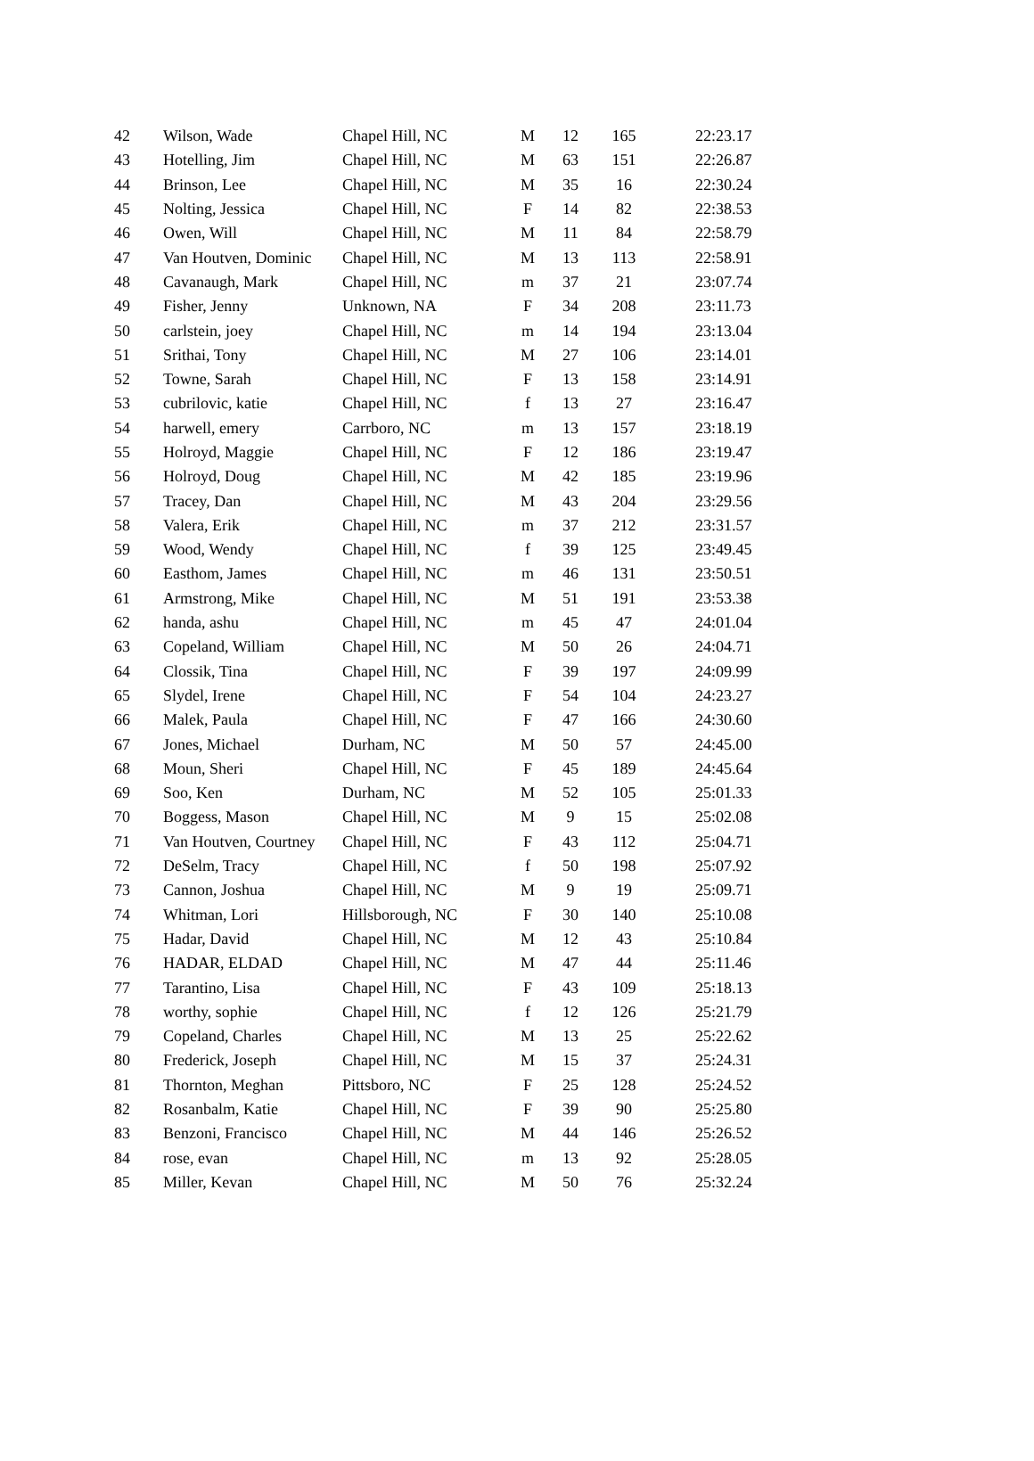| 42 | Wilson, Wade | Chapel Hill, NC | M | 12 | 165 | 22:23.17 |
| 43 | Hotelling, Jim | Chapel Hill, NC | M | 63 | 151 | 22:26.87 |
| 44 | Brinson, Lee | Chapel Hill, NC | M | 35 | 16 | 22:30.24 |
| 45 | Nolting, Jessica | Chapel Hill, NC | F | 14 | 82 | 22:38.53 |
| 46 | Owen, Will | Chapel Hill, NC | M | 11 | 84 | 22:58.79 |
| 47 | Van Houtven, Dominic | Chapel Hill, NC | M | 13 | 113 | 22:58.91 |
| 48 | Cavanaugh, Mark | Chapel Hill, NC | m | 37 | 21 | 23:07.74 |
| 49 | Fisher, Jenny | Unknown, NA | F | 34 | 208 | 23:11.73 |
| 50 | carlstein, joey | Chapel Hill, NC | m | 14 | 194 | 23:13.04 |
| 51 | Srithai, Tony | Chapel Hill, NC | M | 27 | 106 | 23:14.01 |
| 52 | Towne, Sarah | Chapel Hill, NC | F | 13 | 158 | 23:14.91 |
| 53 | cubrilovic, katie | Chapel Hill, NC | f | 13 | 27 | 23:16.47 |
| 54 | harwell, emery | Carrboro, NC | m | 13 | 157 | 23:18.19 |
| 55 | Holroyd, Maggie | Chapel Hill, NC | F | 12 | 186 | 23:19.47 |
| 56 | Holroyd, Doug | Chapel Hill, NC | M | 42 | 185 | 23:19.96 |
| 57 | Tracey, Dan | Chapel Hill, NC | M | 43 | 204 | 23:29.56 |
| 58 | Valera, Erik | Chapel Hill, NC | m | 37 | 212 | 23:31.57 |
| 59 | Wood, Wendy | Chapel Hill, NC | f | 39 | 125 | 23:49.45 |
| 60 | Easthom, James | Chapel Hill, NC | m | 46 | 131 | 23:50.51 |
| 61 | Armstrong, Mike | Chapel Hill, NC | M | 51 | 191 | 23:53.38 |
| 62 | handa, ashu | Chapel Hill, NC | m | 45 | 47 | 24:01.04 |
| 63 | Copeland, William | Chapel Hill, NC | M | 50 | 26 | 24:04.71 |
| 64 | Clossik, Tina | Chapel Hill, NC | F | 39 | 197 | 24:09.99 |
| 65 | Slydel, Irene | Chapel Hill, NC | F | 54 | 104 | 24:23.27 |
| 66 | Malek, Paula | Chapel Hill, NC | F | 47 | 166 | 24:30.60 |
| 67 | Jones, Michael | Durham, NC | M | 50 | 57 | 24:45.00 |
| 68 | Moun, Sheri | Chapel Hill, NC | F | 45 | 189 | 24:45.64 |
| 69 | Soo, Ken | Durham, NC | M | 52 | 105 | 25:01.33 |
| 70 | Boggess, Mason | Chapel Hill, NC | M | 9 | 15 | 25:02.08 |
| 71 | Van Houtven, Courtney | Chapel Hill, NC | F | 43 | 112 | 25:04.71 |
| 72 | DeSelm, Tracy | Chapel Hill, NC | f | 50 | 198 | 25:07.92 |
| 73 | Cannon, Joshua | Chapel Hill, NC | M | 9 | 19 | 25:09.71 |
| 74 | Whitman, Lori | Hillsborough, NC | F | 30 | 140 | 25:10.08 |
| 75 | Hadar, David | Chapel Hill, NC | M | 12 | 43 | 25:10.84 |
| 76 | HADAR, ELDAD | Chapel Hill, NC | M | 47 | 44 | 25:11.46 |
| 77 | Tarantino, Lisa | Chapel Hill, NC | F | 43 | 109 | 25:18.13 |
| 78 | worthy, sophie | Chapel Hill, NC | f | 12 | 126 | 25:21.79 |
| 79 | Copeland, Charles | Chapel Hill, NC | M | 13 | 25 | 25:22.62 |
| 80 | Frederick, Joseph | Chapel Hill, NC | M | 15 | 37 | 25:24.31 |
| 81 | Thornton, Meghan | Pittsboro, NC | F | 25 | 128 | 25:24.52 |
| 82 | Rosanbalm, Katie | Chapel Hill, NC | F | 39 | 90 | 25:25.80 |
| 83 | Benzoni, Francisco | Chapel Hill, NC | M | 44 | 146 | 25:26.52 |
| 84 | rose, evan | Chapel Hill, NC | m | 13 | 92 | 25:28.05 |
| 85 | Miller, Kevan | Chapel Hill, NC | M | 50 | 76 | 25:32.24 |